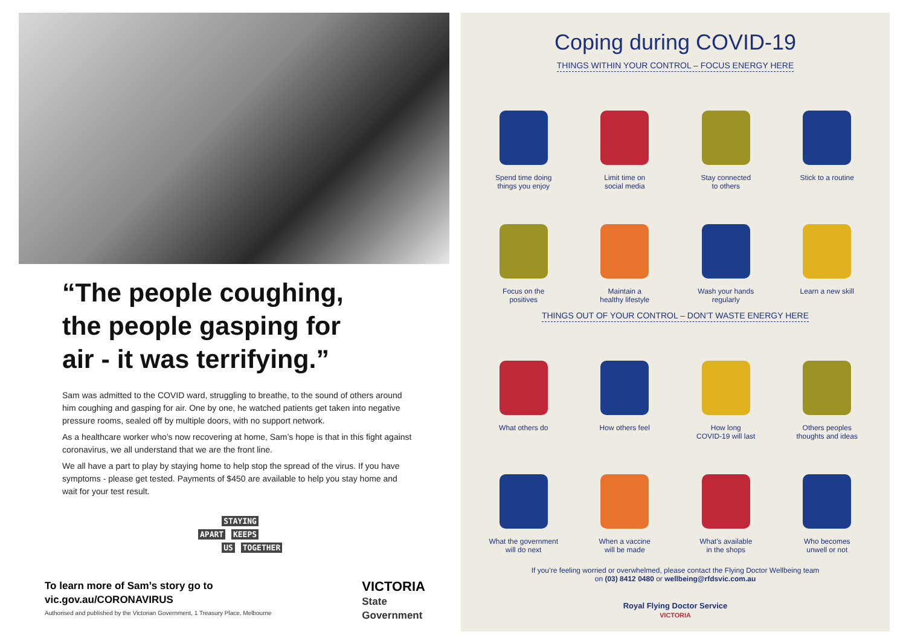“The people coughing,
the people gasping for
air - it was terrifying.”
Sam was admitted to the COVID ward, struggling to breathe, to the sound of others around him coughing and gasping for air. One by one, he watched patients get taken into negative pressure rooms, sealed off by multiple doors, with no support network.
As a healthcare worker who’s now recovering at home, Sam’s hope is that in this fight against coronavirus, we all understand that we are the front line.
We all have a part to play by staying home to help stop the spread of the virus. If you have symptoms - please get tested. Payments of $450 are available to help you stay home and wait for your test result.
STAYING
APART KEEPS
US TOGETHER
To learn more of Sam’s story go to
vic.gov.au/CORONAVIRUS
Authorised and published by the Victorian Government, 1 Treasury Place, Melbourne
VICTORIA
State
Government
Coping during COVID-19
THINGS WITHIN YOUR CONTROL – FOCUS ENERGY HERE
Spend time doing
things you enjoy
Limit time on
social media
Stay connected
to others
Stick to a routine
Focus on the
positives
Maintain a
healthy lifestyle
Wash your hands
regularly
Learn a new skill
THINGS OUT OF YOUR CONTROL – DON’T WASTE ENERGY HERE
What others do
How others feel
How long
COVID-19 will last
Others peoples
thoughts and ideas
What the government
will do next
When a vaccine
will be made
What’s available
in the shops
Who becomes
unwell or not
If you’re feeling worried or overwhelmed, please contact the Flying Doctor Wellbeing team
on (03) 8412 0480 or wellbeing@rfdsvic.com.au
Royal Flying Doctor Service
VICTORIA